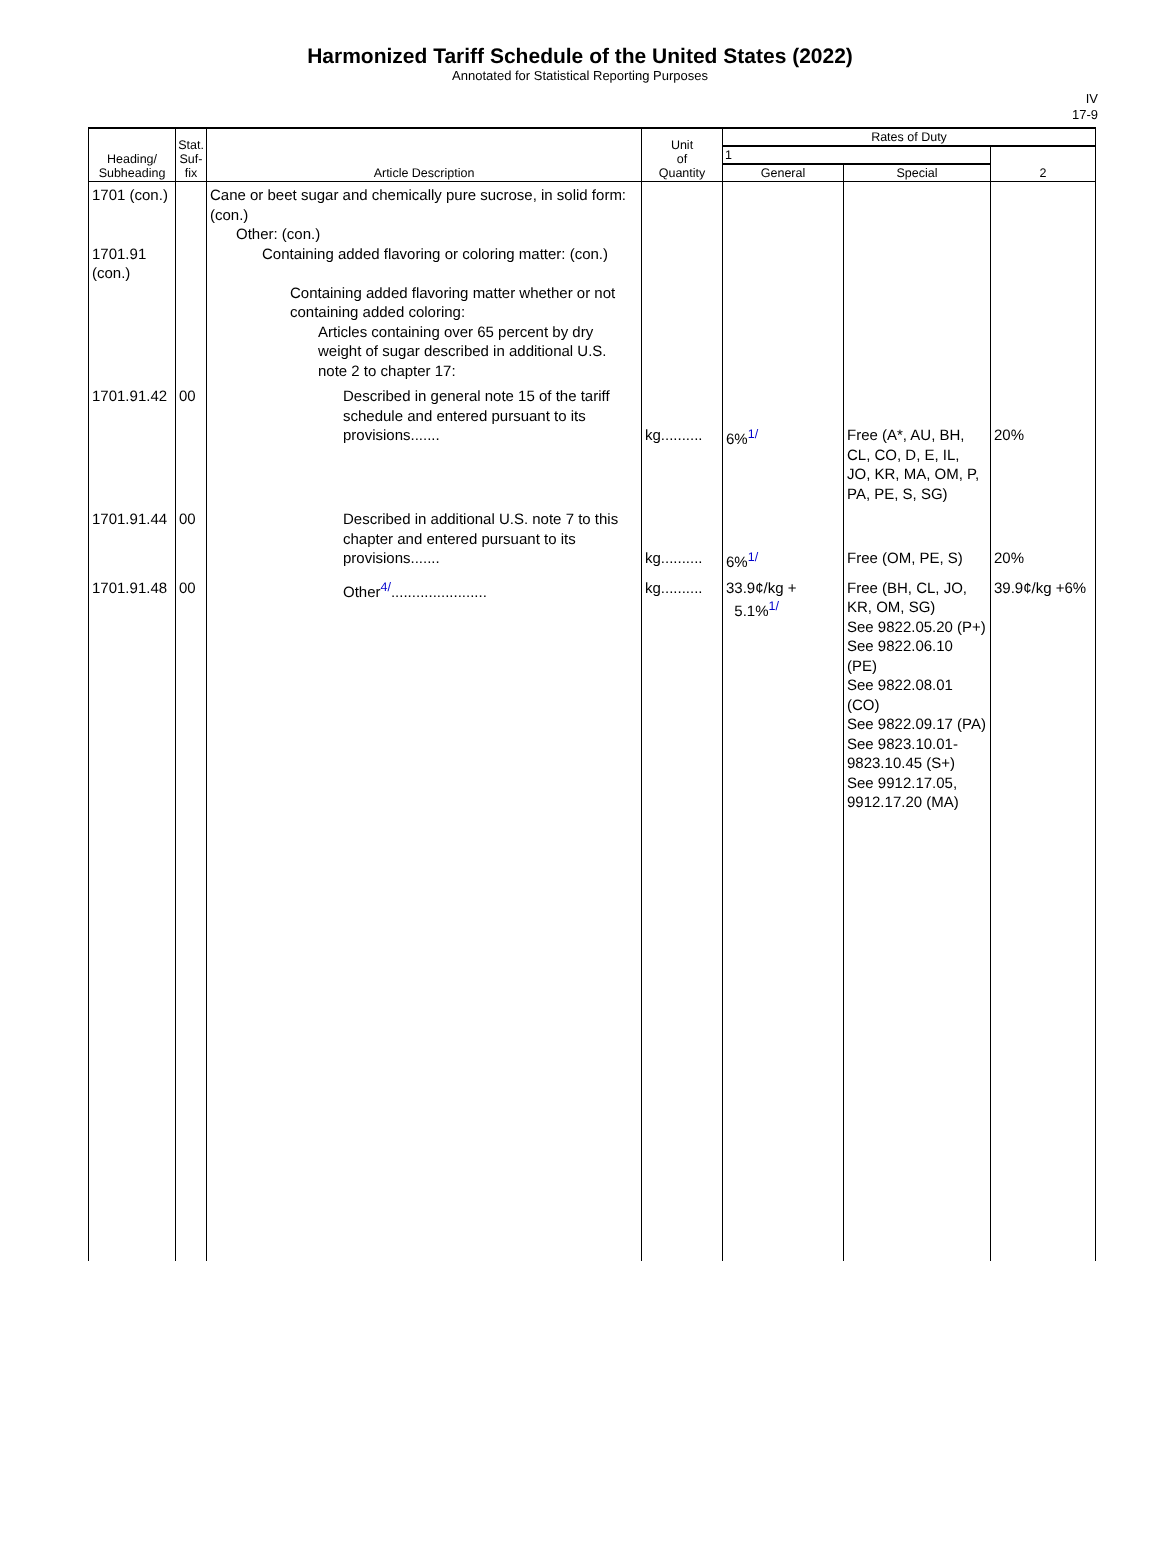Harmonized Tariff Schedule of the United States (2022)
Annotated for Statistical Reporting Purposes
IV
17-9
| Heading/ Subheading | Stat. Suf- fix | Article Description | Unit of Quantity | Rates of Duty | | |
| --- | --- | --- | --- | --- | --- | --- |
| | | | | 1 | | 2 |
| | | | | General | Special | |
| 1701 (con.) 1701.91 (con.) | | Cane or beet sugar and chemically pure sucrose, in solid form: (con.) Other: (con.) Containing added flavoring or coloring matter: (con.) Containing added flavoring matter whether or not containing added coloring: Articles containing over 65 percent by dry weight of sugar described in additional U.S. note 2 to chapter 17: | | | | |
| 1701.91.42 | 00 | Described in general note 15 of the tariff schedule and entered pursuant to its provisions....... | kg.......... | 6%<sup>1/</sup> | Free (A*, AU, BH, CL, CO, D, E, IL, JO, KR, MA, OM, P, PA, PE, S, SG) | 20% |
| 1701.91.44 | 00 | Described in additional U.S. note 7 to this chapter and entered pursuant to its provisions....... | kg.......... | 6%<sup>1/</sup> | Free (OM, PE, S) | 20% |
| 1701.91.48 | 00 | Other<sup>4/</sup>....................... | kg.......... | 33.9¢/kg + 5.1%<sup>1/</sup> | Free (BH, CL, JO, KR, OM, SG) See 9822.05.20 (P+) See 9822.06.10 (PE) See 9822.08.01 (CO) See 9822.09.17 (PA) See 9823.10.01-9823.10.45 (S+) See 9912.17.05, 9912.17.20 (MA) | 39.9¢/kg +6% |